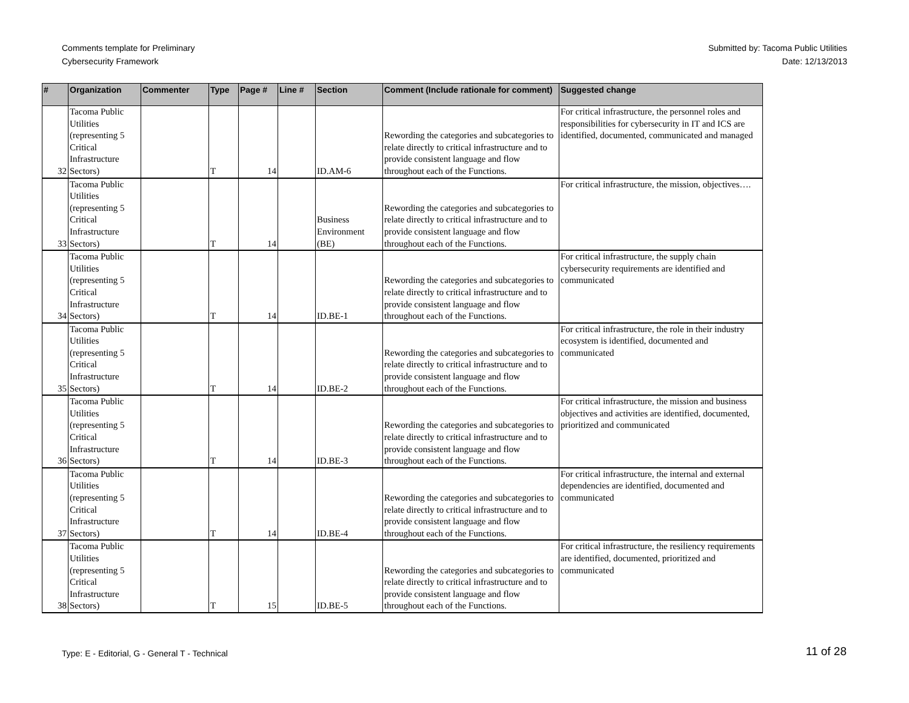Comments template for Preliminary
Cybersecurity Framework
Submitted by: Tacoma Public Utilities
Date: 12/13/2013
| # | Organization | Commenter | Type | Page # | Line # | Section | Comment (Include rationale for comment) | Suggested change |
| --- | --- | --- | --- | --- | --- | --- | --- | --- |
| 32 | Tacoma Public Utilities (representing 5 Critical Infrastructure Sectors) | | T | 14 | | ID.AM-6 | Rewording the categories and subcategories to relate directly to critical infrastructure and to provide consistent language and flow throughout each of the Functions. | For critical infrastructure, the personnel roles and responsibilities for cybersecurity in IT and ICS are identified, documented, communicated and managed |
| 33 | Tacoma Public Utilities (representing 5 Critical Infrastructure Sectors) | | T | 14 | | Business Environment (BE) | Rewording the categories and subcategories to relate directly to critical infrastructure and to provide consistent language and flow throughout each of the Functions. | For critical infrastructure, the mission, objectives…. |
| 34 | Tacoma Public Utilities (representing 5 Critical Infrastructure Sectors) | | T | 14 | | ID.BE-1 | Rewording the categories and subcategories to relate directly to critical infrastructure and to provide consistent language and flow throughout each of the Functions. | For critical infrastructure, the supply chain cybersecurity requirements are identified and communicated |
| 35 | Tacoma Public Utilities (representing 5 Critical Infrastructure Sectors) | | T | 14 | | ID.BE-2 | Rewording the categories and subcategories to relate directly to critical infrastructure and to provide consistent language and flow throughout each of the Functions. | For critical infrastructure, the role in their industry ecosystem is identified, documented and communicated |
| 36 | Tacoma Public Utilities (representing 5 Critical Infrastructure Sectors) | | T | 14 | | ID.BE-3 | Rewording the categories and subcategories to relate directly to critical infrastructure and to provide consistent language and flow throughout each of the Functions. | For critical infrastructure, the mission and business objectives and activities are identified, documented, prioritized and communicated |
| 37 | Tacoma Public Utilities (representing 5 Critical Infrastructure Sectors) | | T | 14 | | ID.BE-4 | Rewording the categories and subcategories to relate directly to critical infrastructure and to provide consistent language and flow throughout each of the Functions. | For critical infrastructure, the internal and external dependencies are identified, documented and communicated |
| 38 | Tacoma Public Utilities (representing 5 Critical Infrastructure Sectors) | | T | 15 | | ID.BE-5 | Rewording the categories and subcategories to relate directly to critical infrastructure and to provide consistent language and flow throughout each of the Functions. | For critical infrastructure, the resiliency requirements are identified, documented, prioritized and communicated |
Type: E - Editorial, G - General T - Technical
11 of 28